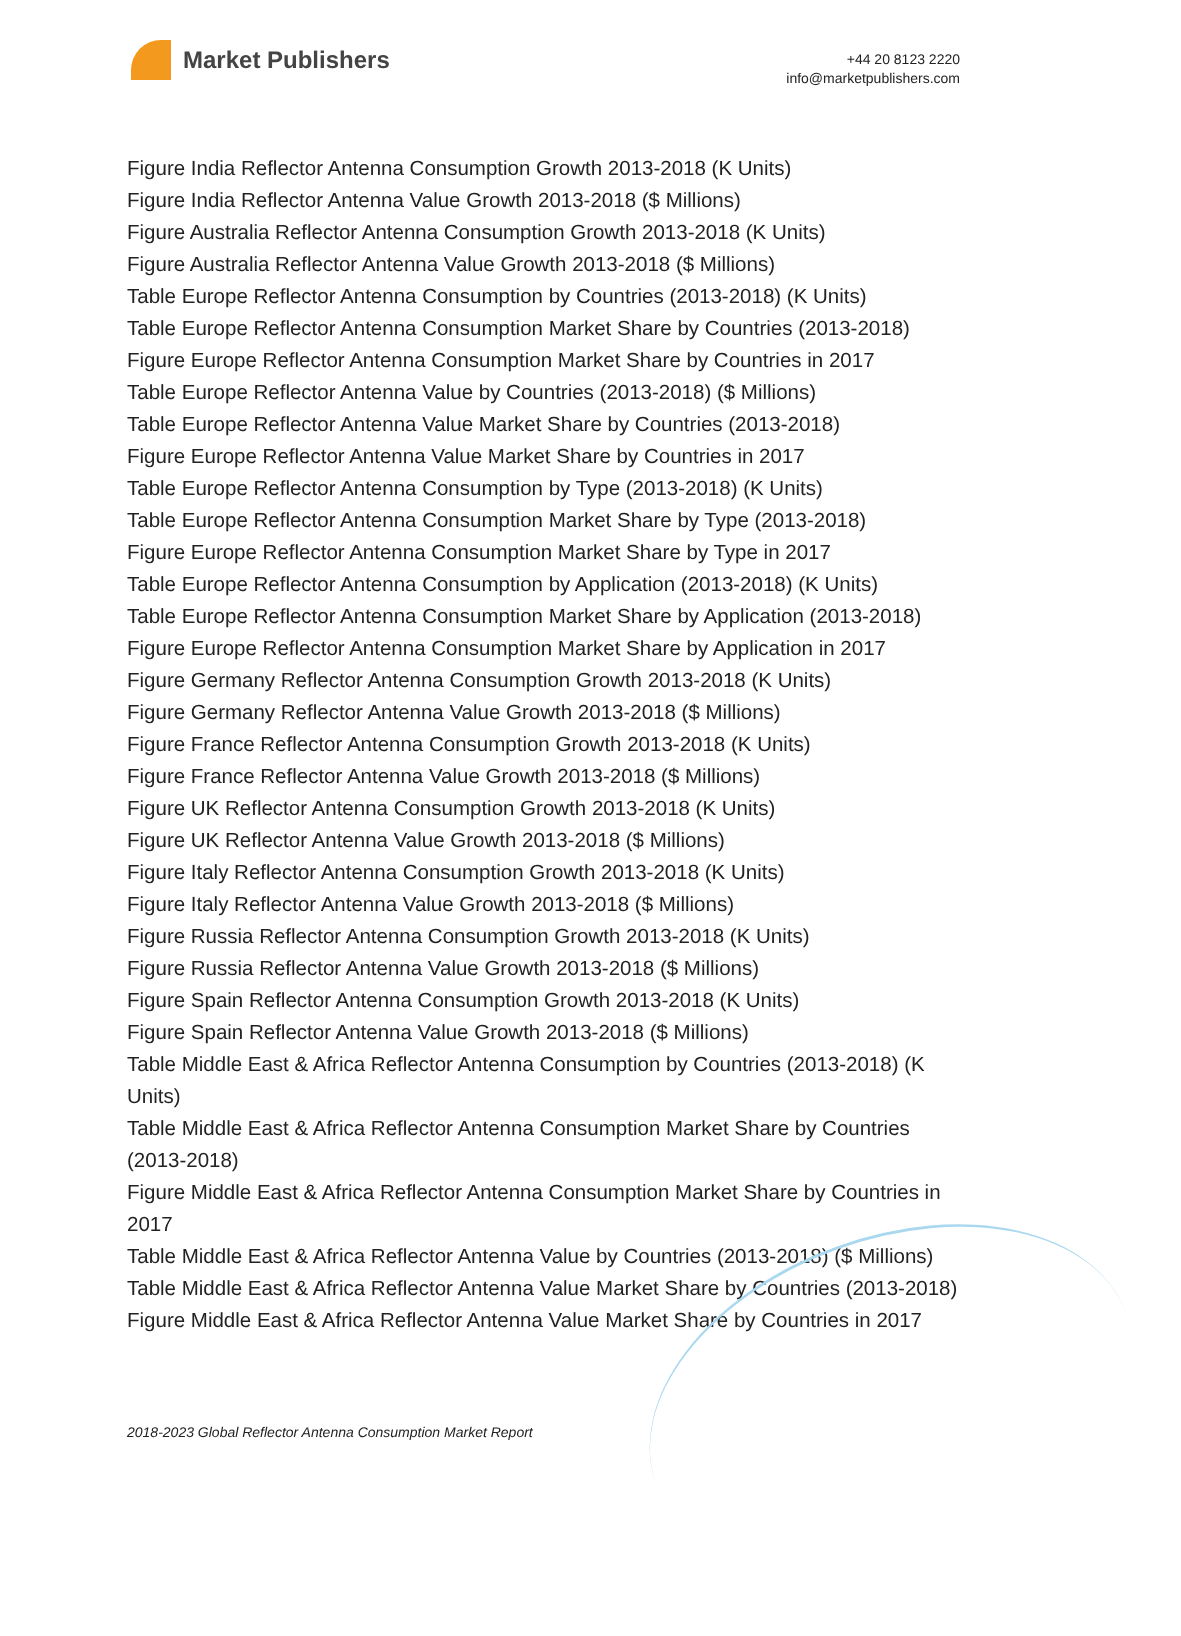Market Publishers
+44 20 8123 2220
info@marketpublishers.com
Figure India Reflector Antenna Consumption Growth 2013-2018 (K Units)
Figure India Reflector Antenna Value Growth 2013-2018 ($ Millions)
Figure Australia Reflector Antenna Consumption Growth 2013-2018 (K Units)
Figure Australia Reflector Antenna Value Growth 2013-2018 ($ Millions)
Table Europe Reflector Antenna Consumption by Countries (2013-2018) (K Units)
Table Europe Reflector Antenna Consumption Market Share by Countries (2013-2018)
Figure Europe Reflector Antenna Consumption Market Share by Countries in 2017
Table Europe Reflector Antenna Value by Countries (2013-2018) ($ Millions)
Table Europe Reflector Antenna Value Market Share by Countries (2013-2018)
Figure Europe Reflector Antenna Value Market Share by Countries in 2017
Table Europe Reflector Antenna Consumption by Type (2013-2018) (K Units)
Table Europe Reflector Antenna Consumption Market Share by Type (2013-2018)
Figure Europe Reflector Antenna Consumption Market Share by Type in 2017
Table Europe Reflector Antenna Consumption by Application (2013-2018) (K Units)
Table Europe Reflector Antenna Consumption Market Share by Application (2013-2018)
Figure Europe Reflector Antenna Consumption Market Share by Application in 2017
Figure Germany Reflector Antenna Consumption Growth 2013-2018 (K Units)
Figure Germany Reflector Antenna Value Growth 2013-2018 ($ Millions)
Figure France Reflector Antenna Consumption Growth 2013-2018 (K Units)
Figure France Reflector Antenna Value Growth 2013-2018 ($ Millions)
Figure UK Reflector Antenna Consumption Growth 2013-2018 (K Units)
Figure UK Reflector Antenna Value Growth 2013-2018 ($ Millions)
Figure Italy Reflector Antenna Consumption Growth 2013-2018 (K Units)
Figure Italy Reflector Antenna Value Growth 2013-2018 ($ Millions)
Figure Russia Reflector Antenna Consumption Growth 2013-2018 (K Units)
Figure Russia Reflector Antenna Value Growth 2013-2018 ($ Millions)
Figure Spain Reflector Antenna Consumption Growth 2013-2018 (K Units)
Figure Spain Reflector Antenna Value Growth 2013-2018 ($ Millions)
Table Middle East & Africa Reflector Antenna Consumption by Countries (2013-2018) (K Units)
Table Middle East & Africa Reflector Antenna Consumption Market Share by Countries (2013-2018)
Figure Middle East & Africa Reflector Antenna Consumption Market Share by Countries in 2017
Table Middle East & Africa Reflector Antenna Value by Countries (2013-2018) ($ Millions)
Table Middle East & Africa Reflector Antenna Value Market Share by Countries (2013-2018)
Figure Middle East & Africa Reflector Antenna Value Market Share by Countries in 2017
2018-2023 Global Reflector Antenna Consumption Market Report